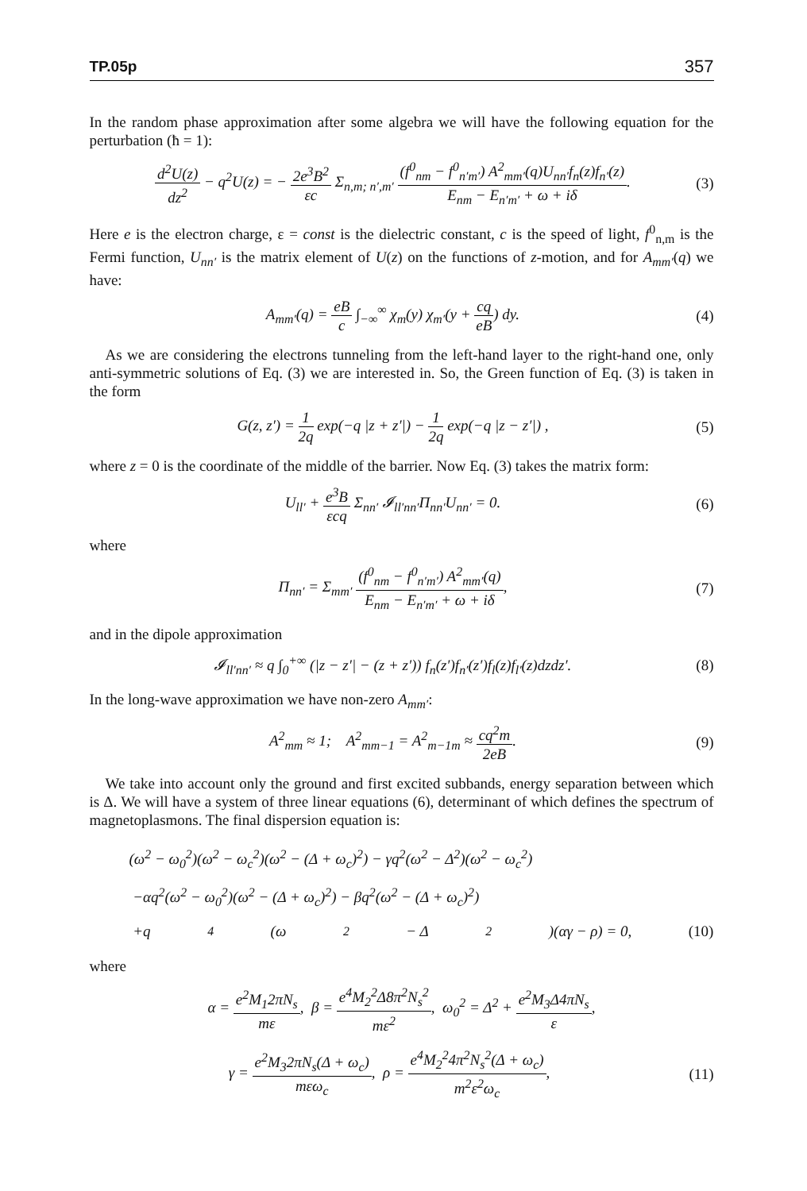TP.05p 357
In the random phase approximation after some algebra we will have the following equation for the perturbation (ħ = 1):
d<sup>2</sup>U(z) dz<sup>2</sup> − q<sup>2</sup>U(z) = − 2e<sup>3</sup>B<sup>2</sup> εc Σ<sub>n,m; n′,m′</sub> (f<sup>0</sup><sub>nm</sub> − f<sup>0</sup><sub>n′m′</sub>) A<sup>2</sup><sub>mm′</sub>(q)U<sub>nn′</sub>f<sub>n</sub>(z)f<sub>n′</sub>(z) E<sub>nm</sub> − E<sub>n′m′</sub> + ω + iδ. (3)
Here e is the electron charge, ε = const is the dielectric constant, c is the speed of light, f<sup>0</sup><sub>n,m</sub> is the Fermi function, U<sub>nn′</sub> is the matrix element of U(z) on the functions of z-motion, and for A<sub>mm′</sub>(q) we have:
A<sub>mm′</sub>(q) = eB c ∫<sub>−∞</sub><sup>∞</sup> χ<sub>m</sub>(y) χ<sub>m′</sub>(y + cq eB) dy. (4)
As we are considering the electrons tunneling from the left-hand layer to the right-hand one, only anti-symmetric solutions of Eq. (3) we are interested in. So, the Green function of Eq. (3) is taken in the form
G(z, z′) = 1 2q exp(−q |z + z′|) − 1 2q exp(−q |z − z′|) , (5)
where z = 0 is the coordinate of the middle of the barrier. Now Eq. (3) takes the matrix form:
U<sub>ll′</sub> + e<sup>3</sup>B εcq Σ<sub>nn′</sub> 𝓘<sub>ll′nn′</sub>Π<sub>nn′</sub>U<sub>nn′</sub> = 0. (6)
where
Π<sub>nn′</sub> = Σ<sub>mm′</sub> (f<sup>0</sup><sub>nm</sub> − f<sup>0</sup><sub>n′m′</sub>) A<sup>2</sup><sub>mm′</sub>(q) E<sub>nm</sub> − E<sub>n′m′</sub> + ω + iδ, (7)
and in the dipole approximation
𝓘<sub>ll′nn′</sub> ≈ q ∫<sub>0</sub><sup>+∞</sup> (|z − z′| − (z + z′)) f<sub>n</sub>(z′)f<sub>n′</sub>(z′)f<sub>l</sub>(z)f<sub>l′</sub>(z)dzdz′. (8)
In the long-wave approximation we have non-zero A<sub>mm′</sub>:
A<sup>2</sup><sub>mm</sub> ≈ 1; A<sup>2</sup><sub>mm−1</sub> = A<sup>2</sup><sub>m−1m</sub> ≈ cq<sup>2</sup>m 2eB. (9)
We take into account only the ground and first excited subbands, energy separation between which is Δ. We will have a system of three linear equations (6), determinant of which defines the spectrum of magnetoplasmons. The final dispersion equation is:
(ω<sup>2</sup> − ω<sub>0</sub><sup>2</sup>)(ω<sup>2</sup> − ω<sub>c</sub><sup>2</sup>)(ω<sup>2</sup> − (Δ + ω<sub>c</sub>)<sup>2</sup>) − γq<sup>2</sup>(ω<sup>2</sup> − Δ<sup>2</sup>)(ω<sup>2</sup> − ω<sub>c</sub><sup>2</sup>)
−αq<sup>2</sup>(ω<sup>2</sup> − ω<sub>0</sub><sup>2</sup>)(ω<sup>2</sup> − (Δ + ω<sub>c</sub>)<sup>2</sup>) − βq<sup>2</sup>(ω<sup>2</sup> − (Δ + ω<sub>c</sub>)<sup>2</sup>)
+q<sup>4</sup>(ω<sup>2</sup> − Δ<sup>2</sup>)(αγ − ρ) = 0, (10)
where
α = e<sup>2</sup>M<sub>1</sub>2πN<sub>s</sub> mε, β = e<sup>4</sup>M<sub>2</sub><sup>2</sup>Δ8π<sup>2</sup>N<sub>s</sub><sup>2</sup> mε<sup>2</sup>, ω<sub>0</sub><sup>2</sup> = Δ<sup>2</sup> + e<sup>2</sup>M<sub>3</sub>Δ4πN<sub>s</sub> ε,
γ = e<sup>2</sup>M<sub>3</sub>2πN<sub>s</sub>(Δ + ω<sub>c</sub>) mεω<sub>c</sub>, ρ = e<sup>4</sup>M<sub>2</sub><sup>2</sup>4π<sup>2</sup>N<sub>s</sub><sup>2</sup>(Δ + ω<sub>c</sub>) m<sup>2</sup>ε<sup>2</sup>ω<sub>c</sub>, (11)